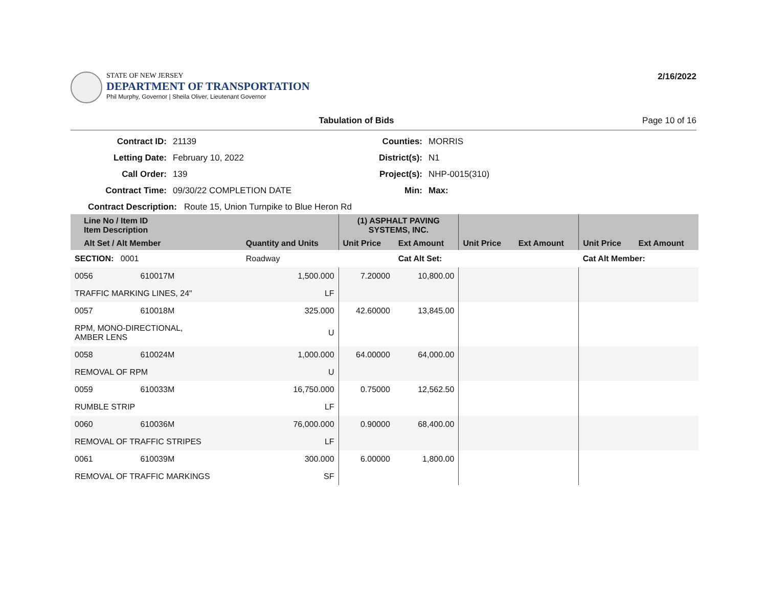STATE OF NEW JERSEY
DEPARTMENT OF TRANSPORTATION
Phil Murphy, Governor | Sheila Oliver, Lieutenant Governor
2/16/2022
Tabulation of Bids Page 10 of 16
Contract ID: 21139 Counties: MORRIS Letting Date: February 10, 2022 District(s): N1 Call Order: 139 Project(s): NHP-0015(310) Contract Time: 09/30/22 COMPLETION DATE Min: Max:
Contract Description: Route 15, Union Turnpike to Blue Heron Rd
| Line No / Item ID Item Description | | | (1) ASPHALT PAVING SYSTEMS, INC. | | | | | |
| --- | --- | --- | --- | --- | --- | --- | --- | --- |
| Alt Set / Alt Member | | Quantity and Units | Unit Price | Ext Amount | Unit Price | Ext Amount | Unit Price | Ext Amount |
| SECTION: 0001 | | Roadway | | Cat Alt Set: | | | Cat Alt Member: | |
| 0056 | 610017M | 1,500.000 | 7.20000 | 10,800.00 | | | | |
| TRAFFIC MARKING LINES, 24" | | LF | | | | | | |
| 0057 | 610018M | 325.000 | 42.60000 | 13,845.00 | | | | |
| RPM, MONO-DIRECTIONAL, AMBER LENS | | U | | | | | | |
| 0058 | 610024M | 1,000.000 | 64.00000 | 64,000.00 | | | | |
| REMOVAL OF RPM | | U | | | | | | |
| 0059 | 610033M | 16,750.000 | 0.75000 | 12,562.50 | | | | |
| RUMBLE STRIP | | LF | | | | | | |
| 0060 | 610036M | 76,000.000 | 0.90000 | 68,400.00 | | | | |
| REMOVAL OF TRAFFIC STRIPES | | LF | | | | | | |
| 0061 | 610039M | 300.000 | 6.00000 | 1,800.00 | | | | |
| REMOVAL OF TRAFFIC MARKINGS | | SF | | | | | | |